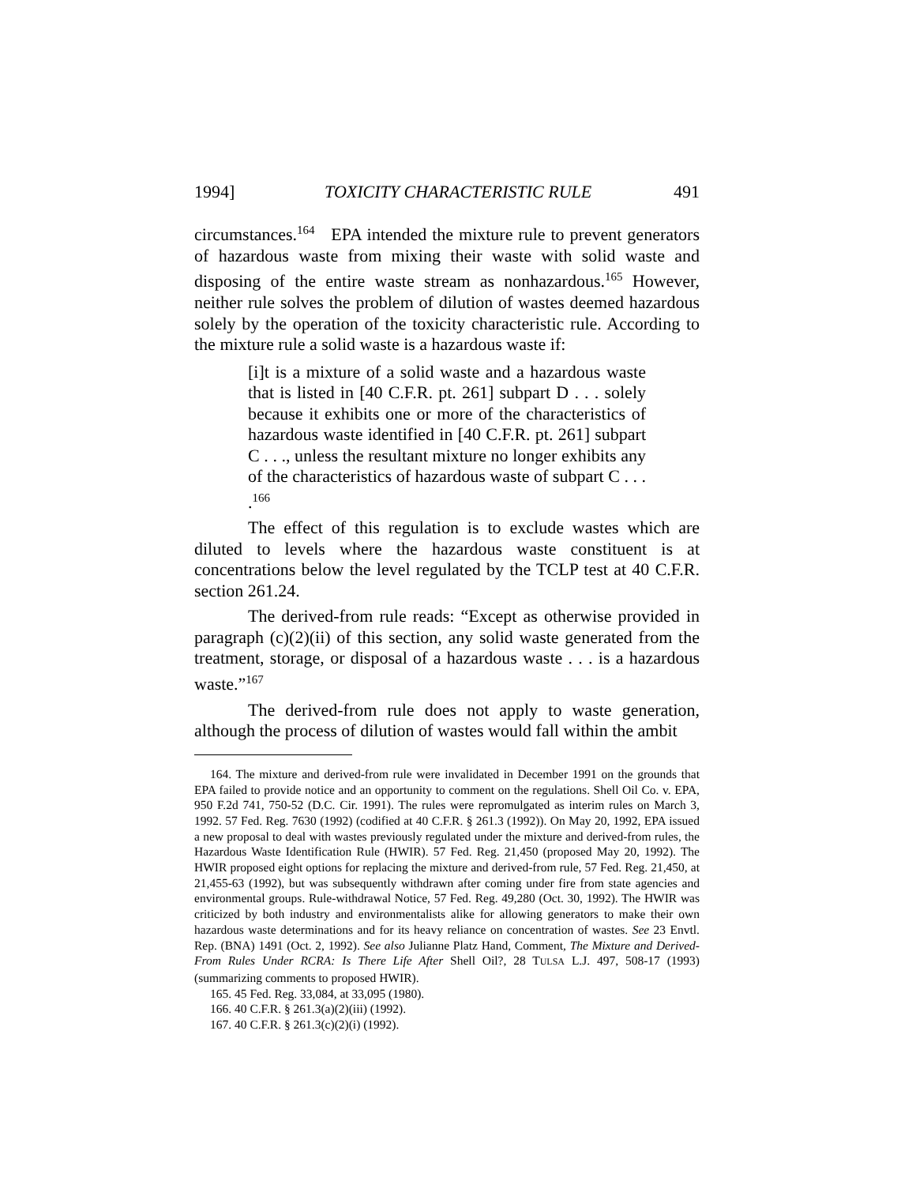1994] TOXICITY CHARACTERISTIC RULE 491
circumstances.<sup>164</sup> EPA intended the mixture rule to prevent generators of hazardous waste from mixing their waste with solid waste and disposing of the entire waste stream as nonhazardous.<sup>165</sup> However, neither rule solves the problem of dilution of wastes deemed hazardous solely by the operation of the toxicity characteristic rule. According to the mixture rule a solid waste is a hazardous waste if:
[i]t is a mixture of a solid waste and a hazardous waste that is listed in [40 C.F.R. pt. 261] subpart D . . . solely because it exhibits one or more of the characteristics of hazardous waste identified in [40 C.F.R. pt. 261] subpart C . . ., unless the resultant mixture no longer exhibits any of the characteristics of hazardous waste of subpart C . . . .<sup>166</sup>
The effect of this regulation is to exclude wastes which are diluted to levels where the hazardous waste constituent is at concentrations below the level regulated by the TCLP test at 40 C.F.R. section 261.24.
The derived-from rule reads: “Except as otherwise provided in paragraph (c)(2)(ii) of this section, any solid waste generated from the treatment, storage, or disposal of a hazardous waste . . . is a hazardous waste.”<sup>167</sup>
The derived-from rule does not apply to waste generation, although the process of dilution of wastes would fall within the ambit
164. The mixture and derived-from rule were invalidated in December 1991 on the grounds that EPA failed to provide notice and an opportunity to comment on the regulations. Shell Oil Co. v. EPA, 950 F.2d 741, 750-52 (D.C. Cir. 1991). The rules were repromulgated as interim rules on March 3, 1992. 57 Fed. Reg. 7630 (1992) (codified at 40 C.F.R. § 261.3 (1992)). On May 20, 1992, EPA issued a new proposal to deal with wastes previously regulated under the mixture and derived-from rules, the Hazardous Waste Identification Rule (HWIR). 57 Fed. Reg. 21,450 (proposed May 20, 1992). The HWIR proposed eight options for replacing the mixture and derived-from rule, 57 Fed. Reg. 21,450, at 21,455-63 (1992), but was subsequently withdrawn after coming under fire from state agencies and environmental groups. Rule-withdrawal Notice, 57 Fed. Reg. 49,280 (Oct. 30, 1992). The HWIR was criticized by both industry and environmentalists alike for allowing generators to make their own hazardous waste determinations and for its heavy reliance on concentration of wastes. See 23 Envtl. Rep. (BNA) 1491 (Oct. 2, 1992). See also Julianne Platz Hand, Comment, The Mixture and Derived-From Rules Under RCRA: Is There Life After Shell Oil?, 28 TULSA L.J. 497, 508-17 (1993) (summarizing comments to proposed HWIR).
165. 45 Fed. Reg. 33,084, at 33,095 (1980).
166. 40 C.F.R. § 261.3(a)(2)(iii) (1992).
167. 40 C.F.R. § 261.3(c)(2)(i) (1992).